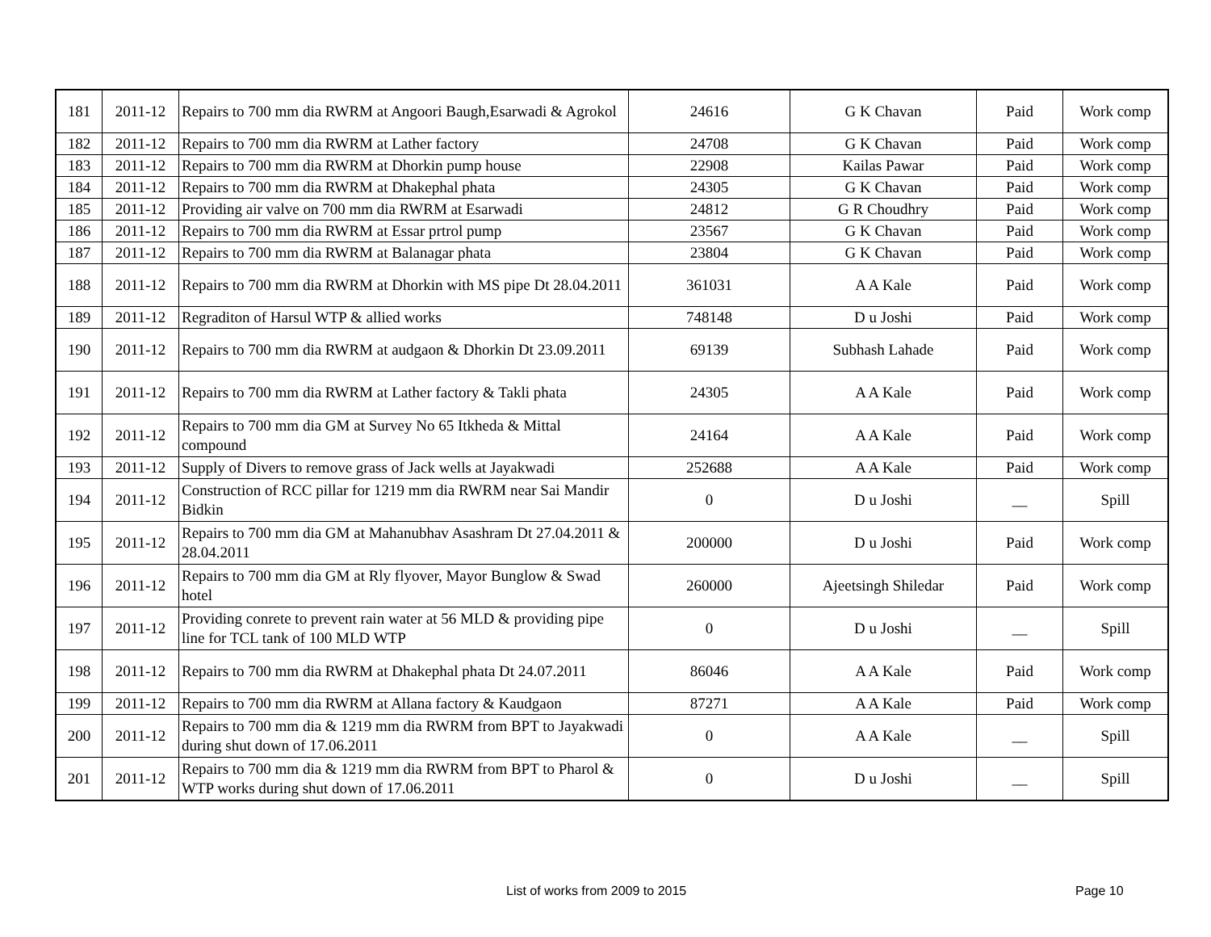| 181 | 2011-12 | Repairs to 700 mm dia RWRM at Angoori Baugh,Esarwadi & Agrokol | 24616 | G K Chavan | Paid | Work comp |
| 182 | 2011-12 | Repairs to 700 mm dia RWRM at Lather factory | 24708 | G K Chavan | Paid | Work comp |
| 183 | 2011-12 | Repairs to 700 mm dia RWRM at Dhorkin pump house | 22908 | Kailas Pawar | Paid | Work comp |
| 184 | 2011-12 | Repairs to 700 mm dia RWRM at Dhakephal phata | 24305 | G K Chavan | Paid | Work comp |
| 185 | 2011-12 | Providing air valve on 700 mm dia RWRM at Esarwadi | 24812 | G R Choudhry | Paid | Work comp |
| 186 | 2011-12 | Repairs to 700 mm dia RWRM at Essar prtrol pump | 23567 | G K Chavan | Paid | Work comp |
| 187 | 2011-12 | Repairs to 700 mm dia RWRM at Balanagar phata | 23804 | G K Chavan | Paid | Work comp |
| 188 | 2011-12 | Repairs to 700 mm dia RWRM at Dhorkin with MS pipe Dt 28.04.2011 | 361031 | A A Kale | Paid | Work comp |
| 189 | 2011-12 | Regraditon of Harsul WTP & allied works | 748148 | D u Joshi | Paid | Work comp |
| 190 | 2011-12 | Repairs to 700 mm dia RWRM at audgaon & Dhorkin Dt 23.09.2011 | 69139 | Subhash Lahade | Paid | Work comp |
| 191 | 2011-12 | Repairs to 700 mm dia RWRM at Lather factory & Takli phata | 24305 | A A Kale | Paid | Work comp |
| 192 | 2011-12 | Repairs to 700 mm dia GM at Survey No 65 Itkheda & Mittal compound | 24164 | A A Kale | Paid | Work comp |
| 193 | 2011-12 | Supply of Divers to remove grass of Jack wells at Jayakwadi | 252688 | A A Kale | Paid | Work comp |
| 194 | 2011-12 | Construction of RCC pillar for 1219 mm dia RWRM near Sai Mandir Bidkin | 0 | D u Joshi | __ | Spill |
| 195 | 2011-12 | Repairs to 700 mm dia GM at Mahanubhav Asashram Dt 27.04.2011 & 28.04.2011 | 200000 | D u Joshi | Paid | Work comp |
| 196 | 2011-12 | Repairs to 700 mm dia GM at Rly flyover, Mayor Bunglow & Swad hotel | 260000 | Ajeetsingh Shiledar | Paid | Work comp |
| 197 | 2011-12 | Providing conrete to prevent rain water at 56 MLD & providing pipe line for TCL tank of 100 MLD WTP | 0 | D u Joshi | __ | Spill |
| 198 | 2011-12 | Repairs to 700 mm dia RWRM at Dhakephal phata Dt 24.07.2011 | 86046 | A A Kale | Paid | Work comp |
| 199 | 2011-12 | Repairs to 700 mm dia RWRM at Allana factory & Kaudgaon | 87271 | A A Kale | Paid | Work comp |
| 200 | 2011-12 | Repairs to 700 mm dia & 1219 mm dia RWRM from BPT to Jayakwadi during shut down of 17.06.2011 | 0 | A A Kale | __ | Spill |
| 201 | 2011-12 | Repairs to 700 mm dia & 1219 mm dia RWRM from BPT to Pharol & WTP works during shut down of 17.06.2011 | 0 | D u Joshi | __ | Spill |
List of works from 2009 to 2015
Page 10